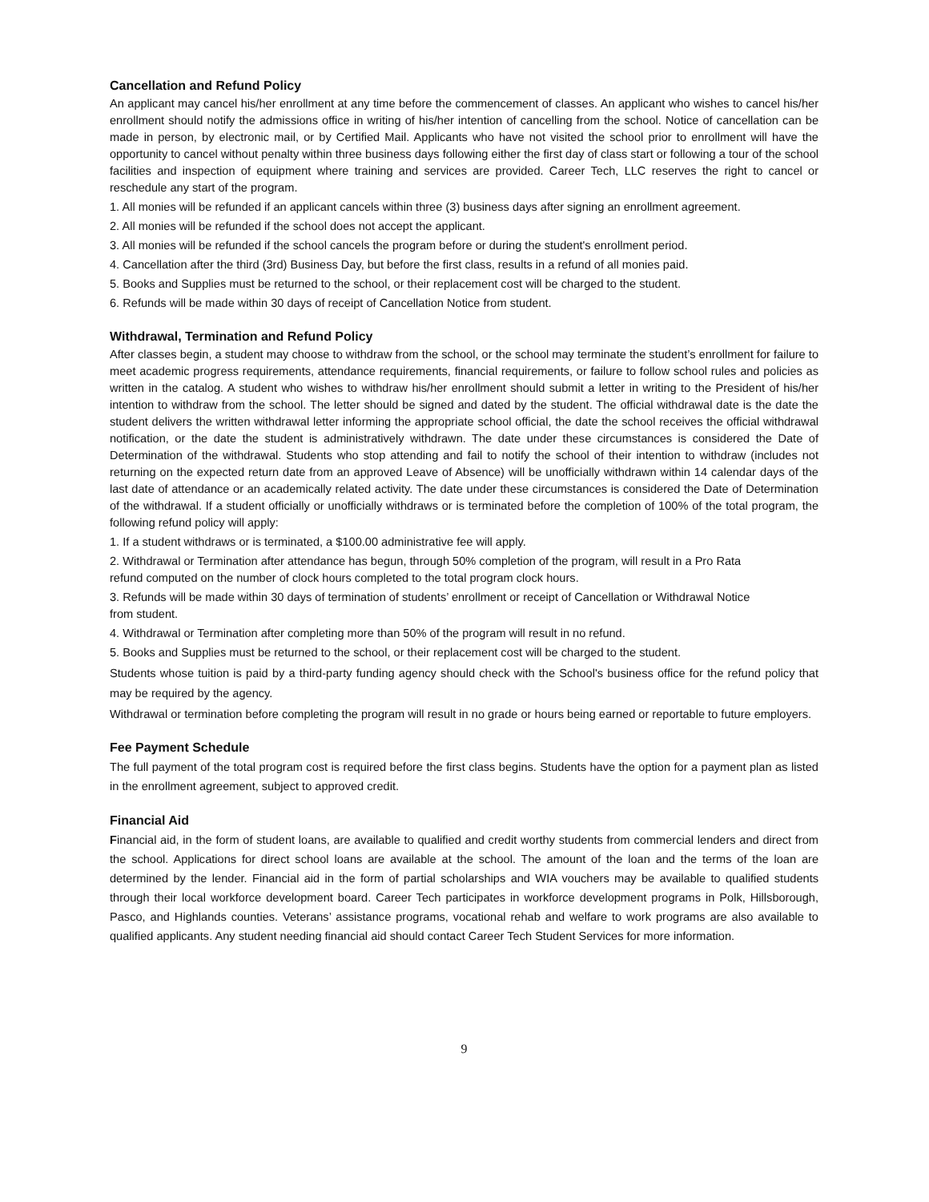Cancellation and Refund Policy
An applicant may cancel his/her enrollment at any time before the commencement of classes. An applicant who wishes to cancel his/her enrollment should notify the admissions office in writing of his/her intention of cancelling from the school. Notice of cancellation can be made in person, by electronic mail, or by Certified Mail. Applicants who have not visited the school prior to enrollment will have the opportunity to cancel without penalty within three business days following either the first day of class start or following a tour of the school facilities and inspection of equipment where training and services are provided. Career Tech, LLC reserves the right to cancel or reschedule any start of the program.
1. All monies will be refunded if an applicant cancels within three (3) business days after signing an enrollment agreement.
2. All monies will be refunded if the school does not accept the applicant.
3. All monies will be refunded if the school cancels the program before or during the student's enrollment period.
4. Cancellation after the third (3rd) Business Day, but before the first class, results in a refund of all monies paid.
5. Books and Supplies must be returned to the school, or their replacement cost will be charged to the student.
6. Refunds will be made within 30 days of receipt of Cancellation Notice from student.
Withdrawal, Termination and Refund Policy
After classes begin, a student may choose to withdraw from the school, or the school may terminate the student’s enrollment for failure to meet academic progress requirements, attendance requirements, financial requirements, or failure to follow school rules and policies as written in the catalog. A student who wishes to withdraw his/her enrollment should submit a letter in writing to the President of his/her intention to withdraw from the school. The letter should be signed and dated by the student. The official withdrawal date is the date the student delivers the written withdrawal letter informing the appropriate school official, the date the school receives the official withdrawal notification, or the date the student is administratively withdrawn. The date under these circumstances is considered the Date of Determination of the withdrawal. Students who stop attending and fail to notify the school of their intention to withdraw (includes not returning on the expected return date from an approved Leave of Absence) will be unofficially withdrawn within 14 calendar days of the last date of attendance or an academically related activity. The date under these circumstances is considered the Date of Determination of the withdrawal. If a student officially or unofficially withdraws or is terminated before the completion of 100% of the total program, the following refund policy will apply:
1. If a student withdraws or is terminated, a $100.00 administrative fee will apply.
2. Withdrawal or Termination after attendance has begun, through 50% completion of the program, will result in a Pro Rata
refund computed on the number of clock hours completed to the total program clock hours.
3. Refunds will be made within 30 days of termination of students’ enrollment or receipt of Cancellation or Withdrawal Notice
from student.
4. Withdrawal or Termination after completing more than 50% of the program will result in no refund.
5. Books and Supplies must be returned to the school, or their replacement cost will be charged to the student.
Students whose tuition is paid by a third-party funding agency should check with the School's business office for the refund policy that may be required by the agency.
Withdrawal or termination before completing the program will result in no grade or hours being earned or reportable to future employers.
Fee Payment Schedule
The full payment of the total program cost is required before the first class begins. Students have the option for a payment plan as listed in the enrollment agreement, subject to approved credit.
Financial Aid
Financial aid, in the form of student loans, are available to qualified and credit worthy students from commercial lenders and direct from the school. Applications for direct school loans are available at the school. The amount of the loan and the terms of the loan are determined by the lender. Financial aid in the form of partial scholarships and WIA vouchers may be available to qualified students through their local workforce development board. Career Tech participates in workforce development programs in Polk, Hillsborough, Pasco, and Highlands counties. Veterans’ assistance programs, vocational rehab and welfare to work programs are also available to qualified applicants. Any student needing financial aid should contact Career Tech Student Services for more information.
9